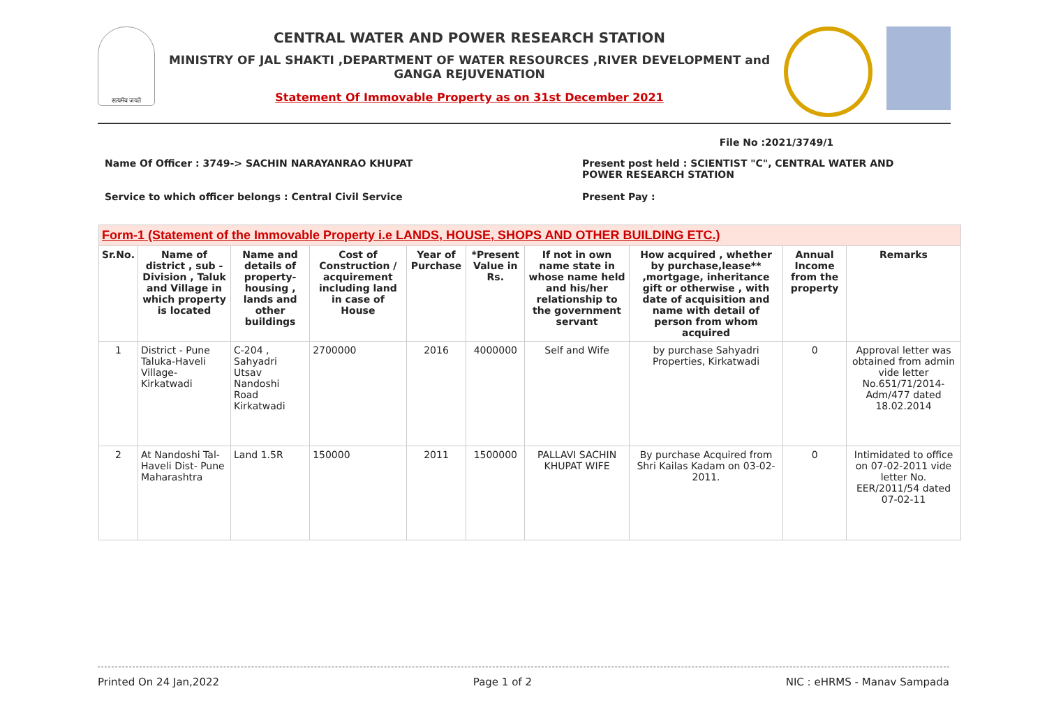सत्यमेव जयते
CENTRAL WATER AND POWER RESEARCH STATION
MINISTRY OF JAL SHAKTI ,DEPARTMENT OF WATER RESOURCES ,RIVER DEVELOPMENT and GANGA REJUVENATION
Statement Of Immovable Property as on 31st December 2021
File No :2021/3749/1
Name Of Officer : 3749-> SACHIN NARAYANRAO KHUPAT Present post held : SCIENTIST "C", CENTRAL WATER AND
POWER RESEARCH STATION
Service to which officer belongs : Central Civil Service Present Pay :
| Form-1 (Statement of the Immovable Property i.e LANDS, HOUSE, SHOPS AND OTHER BUILDING ETC.) | | | | | | | | | |
| --- | --- | --- | --- | --- | --- | --- | --- | --- | --- |
| Sr.No. | Name of district , sub - Division , Taluk and Village in which property is located | Name and details of property-housing , lands and other buildings | Cost of Construction / acquirement including land in case of House | Year of Purchase | *Present Value in Rs. | If not in own name state in whose name held and his/her relationship to the government servant | How acquired , whether by purchase,lease** ,mortgage, inheritance gift or otherwise , with date of acquisition and name with detail of person from whom acquired | Annual Income from the property | Remarks |
| 1 | District - Pune Taluka-Haveli Village-Kirkatwadi | C-204 , Sahyadri Utsav Nandoshi Road Kirkatwadi | 2700000 | 2016 | 4000000 | Self and Wife | by purchase Sahyadri Properties, Kirkatwadi | 0 | Approval letter was obtained from admin vide letter No.651/71/2014-Adm/477 dated 18.02.2014 |
| 2 | At Nandoshi Tal- Haveli Dist- Pune Maharashtra | Land 1.5R | 150000 | 2011 | 1500000 | PALLAVI SACHIN KHUPAT WIFE | By purchase Acquired from Shri Kailas Kadam on 03-02-2011. | 0 | Intimidated to office on 07-02-2011 vide letter No. EER/2011/54 dated 07-02-11 |
Printed On 24 Jan,2022 Page 1 of 2 NIC : eHRMS - Manav Sampada